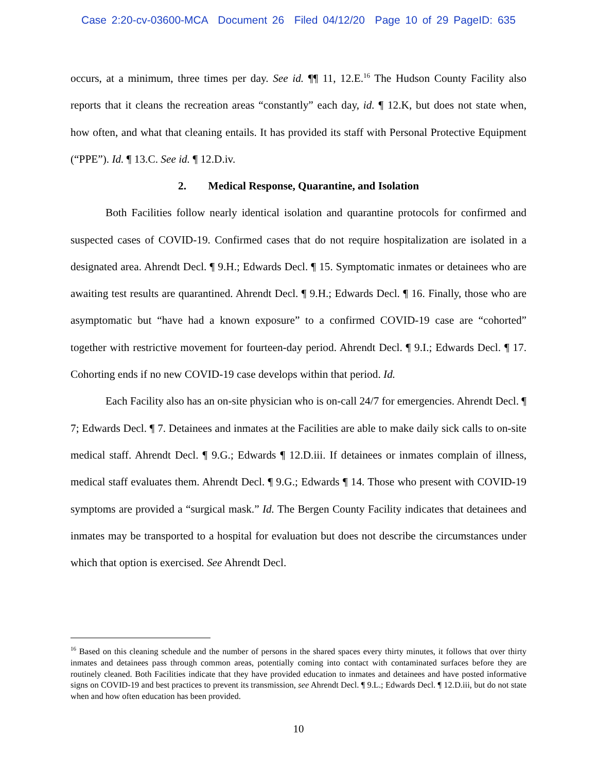Case 2:20-cv-03600-MCA Document 26 Filed 04/12/20 Page 10 of 29 PageID: 635
occurs, at a minimum, three times per day. See id. ¶¶ 11, 12.E.<sup>16</sup> The Hudson County Facility also reports that it cleans the recreation areas “constantly” each day, id. ¶ 12.K, but does not state when, how often, and what that cleaning entails. It has provided its staff with Personal Protective Equipment (“PPE”). Id. ¶ 13.C. See id. ¶ 12.D.iv.
2. Medical Response, Quarantine, and Isolation
Both Facilities follow nearly identical isolation and quarantine protocols for confirmed and suspected cases of COVID-19. Confirmed cases that do not require hospitalization are isolated in a designated area. Ahrendt Decl. ¶ 9.H.; Edwards Decl. ¶ 15. Symptomatic inmates or detainees who are awaiting test results are quarantined. Ahrendt Decl. ¶ 9.H.; Edwards Decl. ¶ 16. Finally, those who are asymptomatic but “have had a known exposure” to a confirmed COVID-19 case are “cohorted” together with restrictive movement for fourteen-day period. Ahrendt Decl. ¶ 9.I.; Edwards Decl. ¶ 17. Cohorting ends if no new COVID-19 case develops within that period. Id.
Each Facility also has an on-site physician who is on-call 24/7 for emergencies. Ahrendt Decl. ¶ 7; Edwards Decl. ¶ 7. Detainees and inmates at the Facilities are able to make daily sick calls to on-site medical staff. Ahrendt Decl. ¶ 9.G.; Edwards ¶ 12.D.iii. If detainees or inmates complain of illness, medical staff evaluates them. Ahrendt Decl. ¶ 9.G.; Edwards ¶ 14. Those who present with COVID-19 symptoms are provided a “surgical mask.” Id. The Bergen County Facility indicates that detainees and inmates may be transported to a hospital for evaluation but does not describe the circumstances under which that option is exercised. See Ahrendt Decl.
<sup>16</sup> Based on this cleaning schedule and the number of persons in the shared spaces every thirty minutes, it follows that over thirty inmates and detainees pass through common areas, potentially coming into contact with contaminated surfaces before they are routinely cleaned. Both Facilities indicate that they have provided education to inmates and detainees and have posted informative signs on COVID-19 and best practices to prevent its transmission, see Ahrendt Decl. ¶ 9.L.; Edwards Decl. ¶ 12.D.iii, but do not state when and how often education has been provided.
10